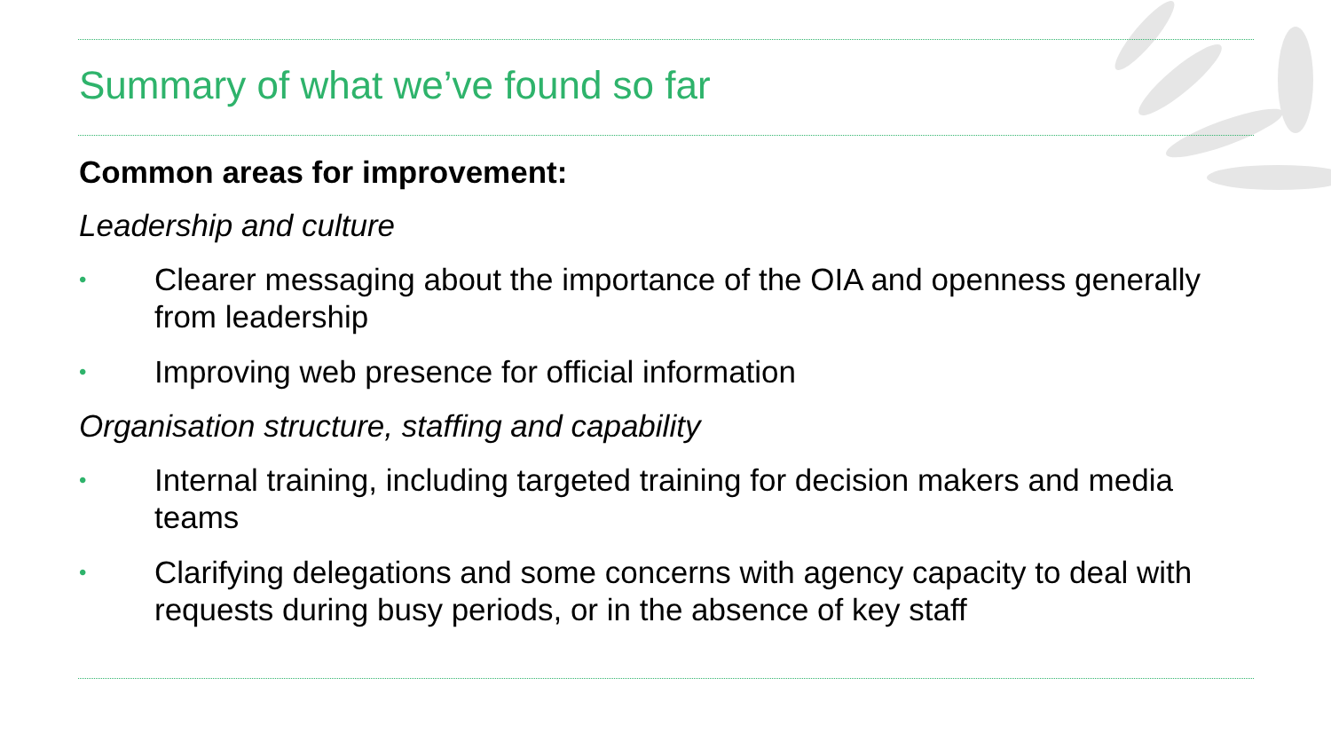Summary of what we’ve found so far
Common areas for improvement:
Leadership and culture
• Clearer messaging about the importance of the OIA and openness generally from leadership
• Improving web presence for official information
Organisation structure, staffing and capability
• Internal training, including targeted training for decision makers and media teams
• Clarifying delegations and some concerns with agency capacity to deal with requests during busy periods, or in the absence of key staff